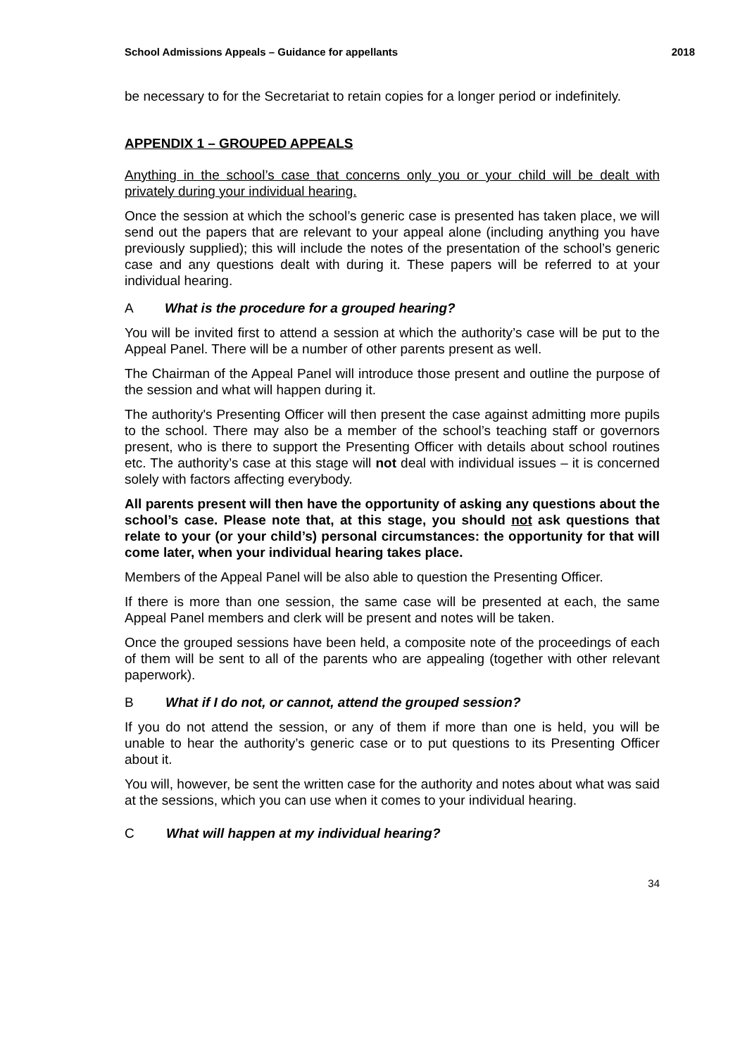School Admissions Appeals – Guidance for appellants 2018
be necessary to for the Secretariat to retain copies for a longer period or indefinitely.
APPENDIX 1 – GROUPED APPEALS
Anything in the school’s case that concerns only you or your child will be dealt with privately during your individual hearing.
Once the session at which the school’s generic case is presented has taken place, we will send out the papers that are relevant to your appeal alone (including anything you have previously supplied); this will include the notes of the presentation of the school’s generic case and any questions dealt with during it. These papers will be referred to at your individual hearing.
A What is the procedure for a grouped hearing?
You will be invited first to attend a session at which the authority’s case will be put to the Appeal Panel. There will be a number of other parents present as well.
The Chairman of the Appeal Panel will introduce those present and outline the purpose of the session and what will happen during it.
The authority's Presenting Officer will then present the case against admitting more pupils to the school. There may also be a member of the school’s teaching staff or governors present, who is there to support the Presenting Officer with details about school routines etc. The authority’s case at this stage will not deal with individual issues – it is concerned solely with factors affecting everybody.
All parents present will then have the opportunity of asking any questions about the school’s case. Please note that, at this stage, you should not ask questions that relate to your (or your child’s) personal circumstances: the opportunity for that will come later, when your individual hearing takes place.
Members of the Appeal Panel will be also able to question the Presenting Officer.
If there is more than one session, the same case will be presented at each, the same Appeal Panel members and clerk will be present and notes will be taken.
Once the grouped sessions have been held, a composite note of the proceedings of each of them will be sent to all of the parents who are appealing (together with other relevant paperwork).
B What if I do not, or cannot, attend the grouped session?
If you do not attend the session, or any of them if more than one is held, you will be unable to hear the authority’s generic case or to put questions to its Presenting Officer about it.
You will, however, be sent the written case for the authority and notes about what was said at the sessions, which you can use when it comes to your individual hearing.
C What will happen at my individual hearing?
34